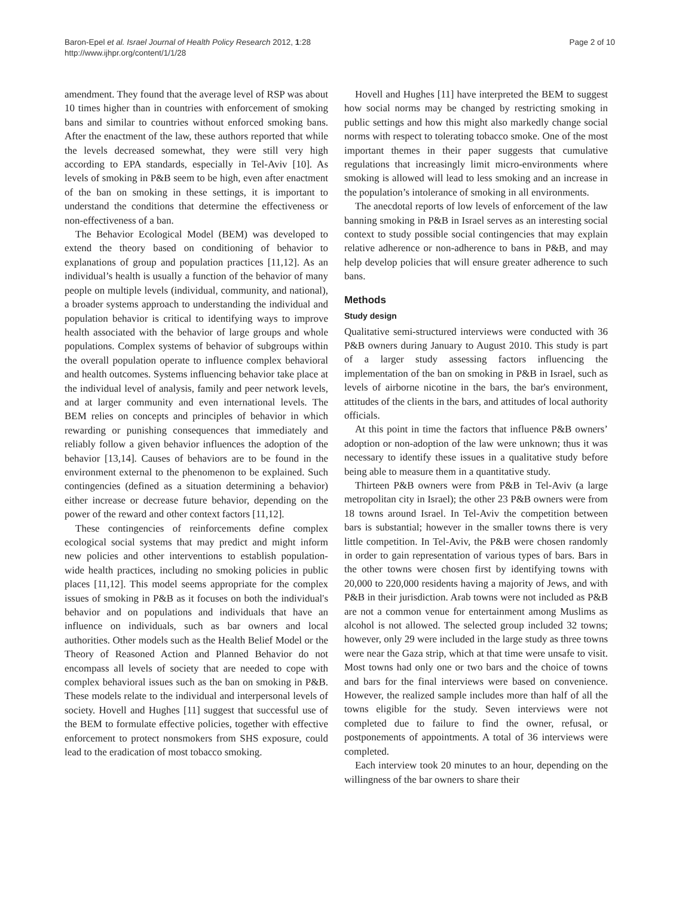Baron-Epel et al. Israel Journal of Health Policy Research 2012, 1:28
http://www.ijhpr.org/content/1/1/28
Page 2 of 10
amendment. They found that the average level of RSP was about 10 times higher than in countries with enforcement of smoking bans and similar to countries without enforced smoking bans. After the enactment of the law, these authors reported that while the levels decreased somewhat, they were still very high according to EPA standards, especially in Tel-Aviv [10]. As levels of smoking in P&B seem to be high, even after enactment of the ban on smoking in these settings, it is important to understand the conditions that determine the effectiveness or non-effectiveness of a ban.
The Behavior Ecological Model (BEM) was developed to extend the theory based on conditioning of behavior to explanations of group and population practices [11,12]. As an individual’s health is usually a function of the behavior of many people on multiple levels (individual, community, and national), a broader systems approach to understanding the individual and population behavior is critical to identifying ways to improve health associated with the behavior of large groups and whole populations. Complex systems of behavior of subgroups within the overall population operate to influence complex behavioral and health outcomes. Systems influencing behavior take place at the individual level of analysis, family and peer network levels, and at larger community and even international levels. The BEM relies on concepts and principles of behavior in which rewarding or punishing consequences that immediately and reliably follow a given behavior influences the adoption of the behavior [13,14]. Causes of behaviors are to be found in the environment external to the phenomenon to be explained. Such contingencies (defined as a situation determining a behavior) either increase or decrease future behavior, depending on the power of the reward and other context factors [11,12].
These contingencies of reinforcements define complex ecological social systems that may predict and might inform new policies and other interventions to establish population-wide health practices, including no smoking policies in public places [11,12]. This model seems appropriate for the complex issues of smoking in P&B as it focuses on both the individual's behavior and on populations and individuals that have an influence on individuals, such as bar owners and local authorities. Other models such as the Health Belief Model or the Theory of Reasoned Action and Planned Behavior do not encompass all levels of society that are needed to cope with complex behavioral issues such as the ban on smoking in P&B. These models relate to the individual and interpersonal levels of society. Hovell and Hughes [11] suggest that successful use of the BEM to formulate effective policies, together with effective enforcement to protect nonsmokers from SHS exposure, could lead to the eradication of most tobacco smoking.
Hovell and Hughes [11] have interpreted the BEM to suggest how social norms may be changed by restricting smoking in public settings and how this might also markedly change social norms with respect to tolerating tobacco smoke. One of the most important themes in their paper suggests that cumulative regulations that increasingly limit micro-environments where smoking is allowed will lead to less smoking and an increase in the population’s intolerance of smoking in all environments.
The anecdotal reports of low levels of enforcement of the law banning smoking in P&B in Israel serves as an interesting social context to study possible social contingencies that may explain relative adherence or non-adherence to bans in P&B, and may help develop policies that will ensure greater adherence to such bans.
Methods
Study design
Qualitative semi-structured interviews were conducted with 36 P&B owners during January to August 2010. This study is part of a larger study assessing factors influencing the implementation of the ban on smoking in P&B in Israel, such as levels of airborne nicotine in the bars, the bar's environment, attitudes of the clients in the bars, and attitudes of local authority officials.
At this point in time the factors that influence P&B owners’ adoption or non-adoption of the law were unknown; thus it was necessary to identify these issues in a qualitative study before being able to measure them in a quantitative study.
Thirteen P&B owners were from P&B in Tel-Aviv (a large metropolitan city in Israel); the other 23 P&B owners were from 18 towns around Israel. In Tel-Aviv the competition between bars is substantial; however in the smaller towns there is very little competition. In Tel-Aviv, the P&B were chosen randomly in order to gain representation of various types of bars. Bars in the other towns were chosen first by identifying towns with 20,000 to 220,000 residents having a majority of Jews, and with P&B in their jurisdiction. Arab towns were not included as P&B are not a common venue for entertainment among Muslims as alcohol is not allowed. The selected group included 32 towns; however, only 29 were included in the large study as three towns were near the Gaza strip, which at that time were unsafe to visit. Most towns had only one or two bars and the choice of towns and bars for the final interviews were based on convenience. However, the realized sample includes more than half of all the towns eligible for the study. Seven interviews were not completed due to failure to find the owner, refusal, or postponements of appointments. A total of 36 interviews were completed.
Each interview took 20 minutes to an hour, depending on the willingness of the bar owners to share their